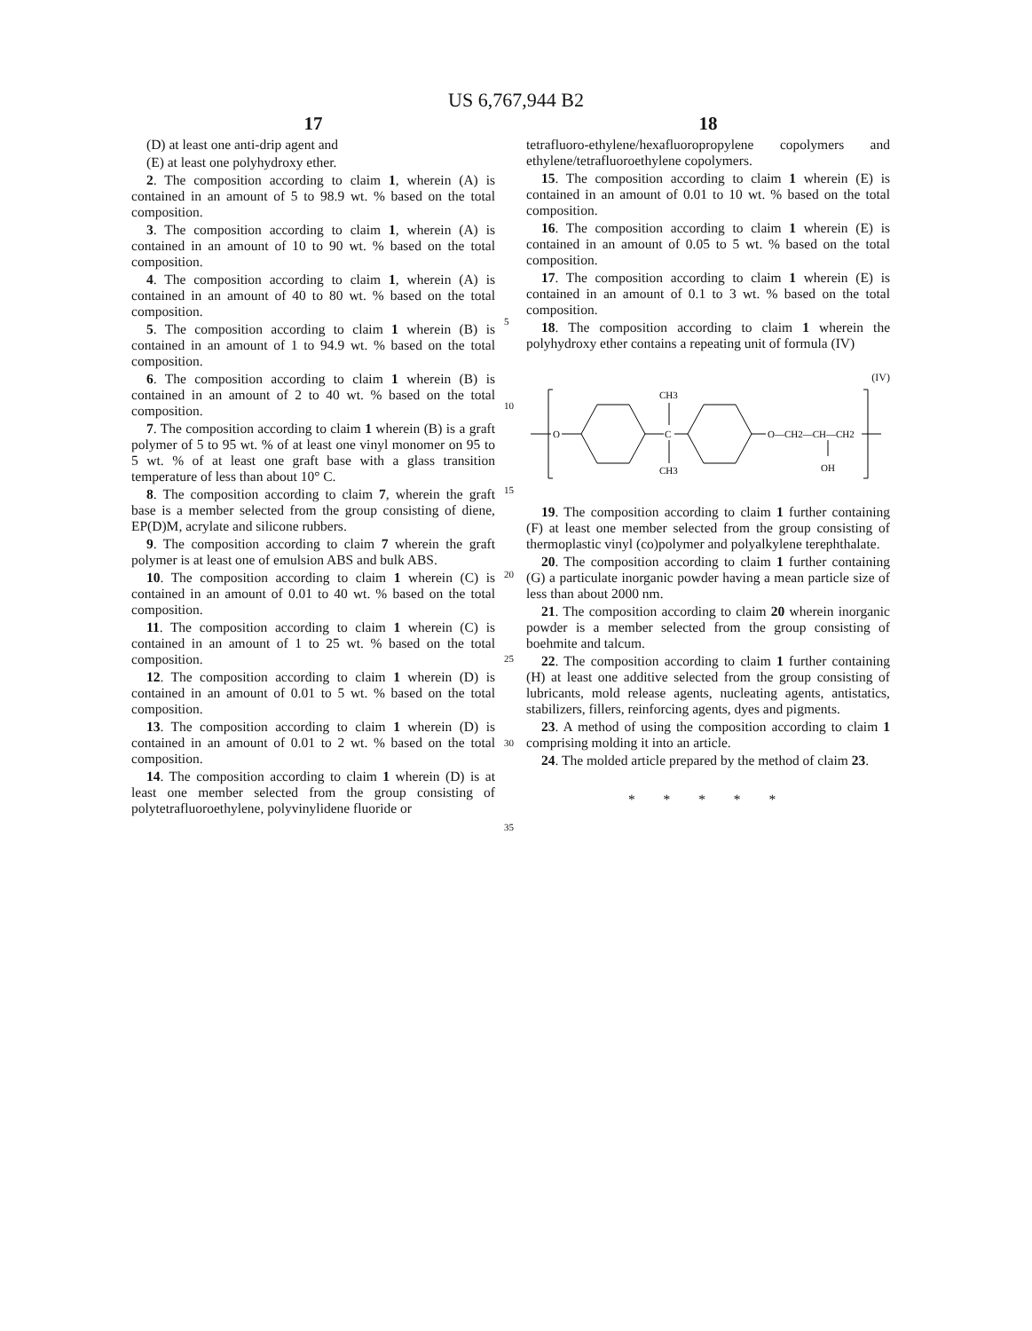US 6,767,944 B2
17
(D) at least one anti-drip agent and
(E) at least one polyhydroxy ether.
2. The composition according to claim 1, wherein (A) is contained in an amount of 5 to 98.9 wt. % based on the total composition.
3. The composition according to claim 1, wherein (A) is contained in an amount of 10 to 90 wt. % based on the total composition.
4. The composition according to claim 1, wherein (A) is contained in an amount of 40 to 80 wt. % based on the total composition.
5. The composition according to claim 1 wherein (B) is contained in an amount of 1 to 94.9 wt. % based on the total composition.
6. The composition according to claim 1 wherein (B) is contained in an amount of 2 to 40 wt. % based on the total composition.
7. The composition according to claim 1 wherein (B) is a graft polymer of 5 to 95 wt. % of at least one vinyl monomer on 95 to 5 wt. % of at least one graft base with a glass transition temperature of less than about 10° C.
8. The composition according to claim 7, wherein the graft base is a member selected from the group consisting of diene, EP(D)M, acrylate and silicone rubbers.
9. The composition according to claim 7 wherein the graft polymer is at least one of emulsion ABS and bulk ABS.
10. The composition according to claim 1 wherein (C) is contained in an amount of 0.01 to 40 wt. % based on the total composition.
11. The composition according to claim 1 wherein (C) is contained in an amount of 1 to 25 wt. % based on the total composition.
12. The composition according to claim 1 wherein (D) is contained in an amount of 0.01 to 5 wt. % based on the total composition.
13. The composition according to claim 1 wherein (D) is contained in an amount of 0.01 to 2 wt. % based on the total composition.
14. The composition according to claim 1 wherein (D) is at least one member selected from the group consisting of polytetrafluoroethylene, polyvinylidene fluoride or
5
10
15
20
25
30
35
18
tetrafluoro-ethylene/hexafluoropropylene copolymers and ethylene/tetrafluoroethylene copolymers.
15. The composition according to claim 1 wherein (E) is contained in an amount of 0.01 to 10 wt. % based on the total composition.
16. The composition according to claim 1 wherein (E) is contained in an amount of 0.05 to 5 wt. % based on the total composition.
17. The composition according to claim 1 wherein (E) is contained in an amount of 0.1 to 3 wt. % based on the total composition.
18. The composition according to claim 1 wherein the polyhydroxy ether contains a repeating unit of formula (IV)
(IV)
O
C
CH3
CH3
O—CH2—CH—CH2
OH
19. The composition according to claim 1 further containing (F) at least one member selected from the group consisting of thermoplastic vinyl (co)polymer and polyalkylene terephthalate.
20. The composition according to claim 1 further containing (G) a particulate inorganic powder having a mean particle size of less than about 2000 nm.
21. The composition according to claim 20 wherein inorganic powder is a member selected from the group consisting of boehmite and talcum.
22. The composition according to claim 1 further containing (H) at least one additive selected from the group consisting of lubricants, mold release agents, nucleating agents, antistatics, stabilizers, fillers, reinforcing agents, dyes and pigments.
23. A method of using the composition according to claim 1 comprising molding it into an article.
24. The molded article prepared by the method of claim 23.
* * * * *